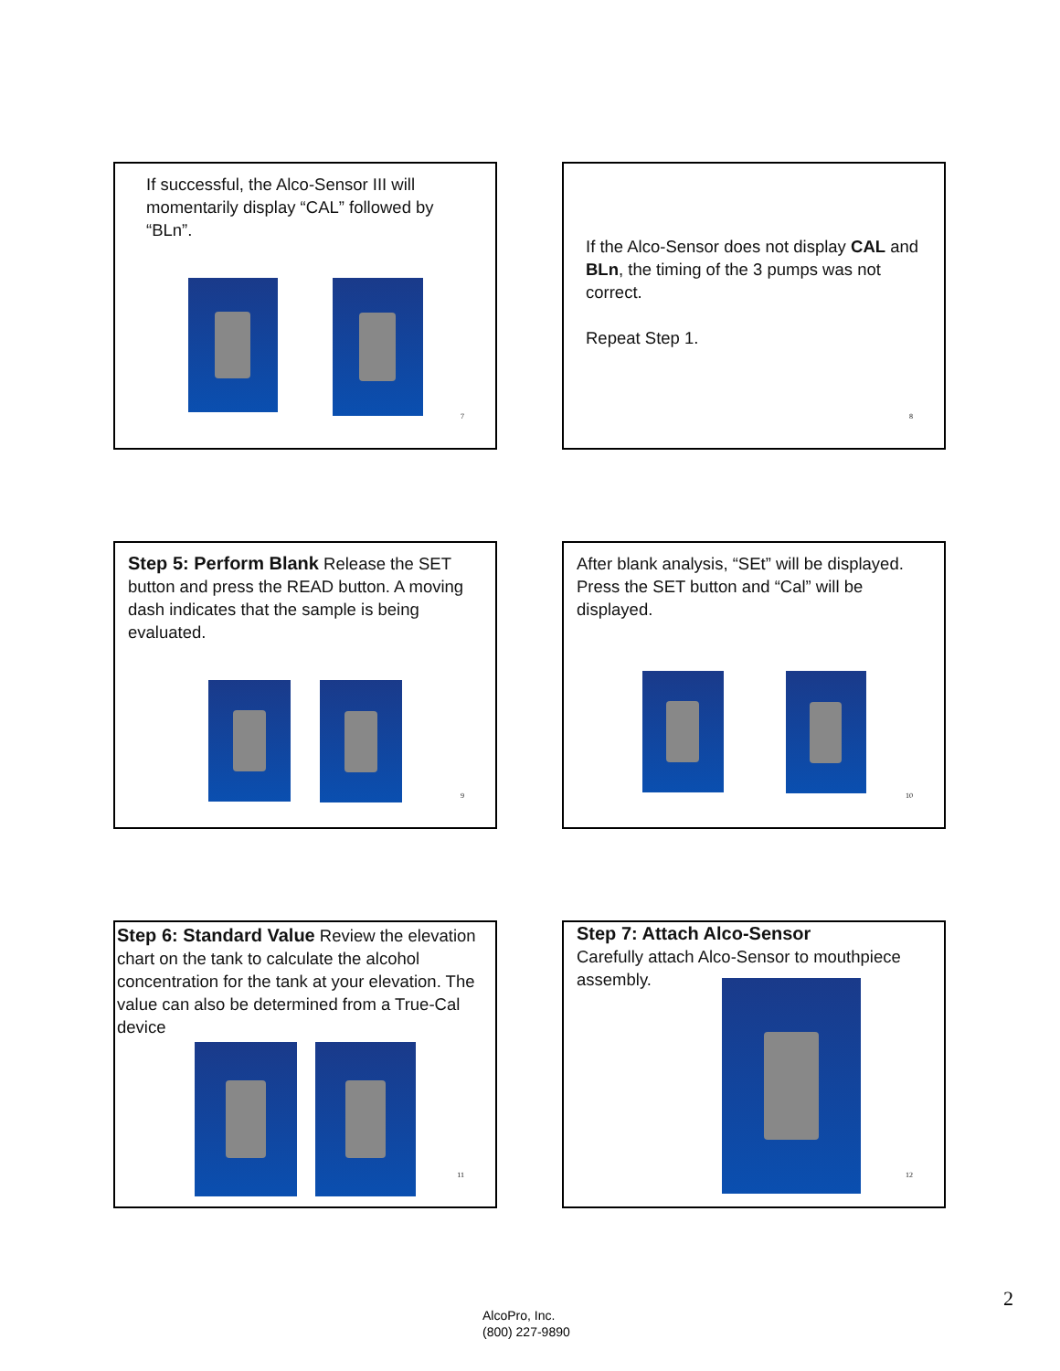If successful, the Alco-Sensor III will momentarily display “CAL” followed by “BLn”.
7
If the Alco-Sensor does not display CAL and BLn, the timing of the 3 pumps was not correct.
Repeat Step 1.
8
Step 5: Perform Blank Release the SET button and press the READ button. A moving dash indicates that the sample is being evaluated.
9
After blank analysis, “SEt” will be displayed. Press the SET button and “Cal” will be displayed.
10
Step 6: Standard Value Review the elevation chart on the tank to calculate the alcohol concentration for the tank at your elevation. The value can also be determined from a True-Cal device
11
Step 7: Attach Alco-Sensor
Carefully attach Alco-Sensor to mouthpiece assembly.
12
2
AlcoPro, Inc.
(800) 227-9890